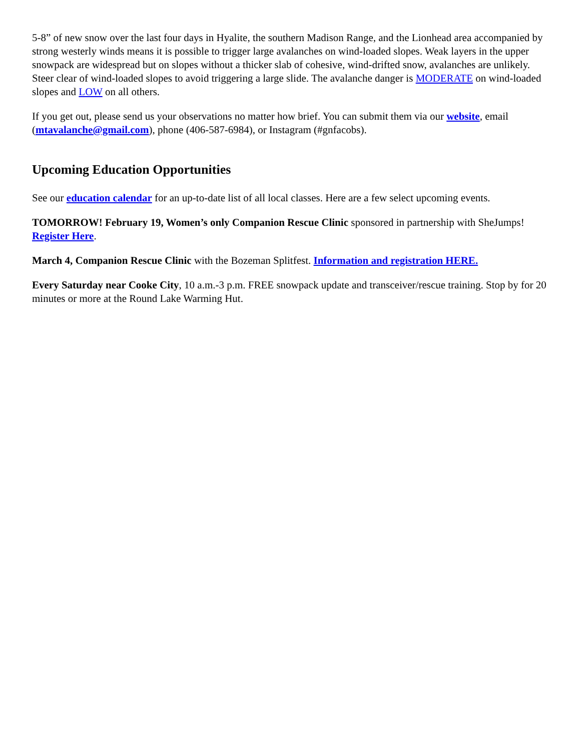5-8” of new snow over the last four days in Hyalite, the southern Madison Range, and the Lionhead area accompanied by strong westerly winds means it is possible to trigger large avalanches on wind-loaded slopes. Weak layers in the upper snowpack are widespread but on slopes without a thicker slab of cohesive, wind-drifted snow, avalanches are unlikely. Steer clear of wind-loaded slopes to avoid triggering a large slide. The avalanche danger is MODERATE on wind-loaded slopes and LOW on all others.
If you get out, please send us your observations no matter how brief. You can submit them via our website, email (mtavalanche@gmail.com), phone (406-587-6984), or Instagram (#gnfacobs).
Upcoming Education Opportunities
See our education calendar for an up-to-date list of all local classes. Here are a few select upcoming events.
TOMORROW! February 19, Women’s only Companion Rescue Clinic sponsored in partnership with SheJumps! Register Here.
March 4, Companion Rescue Clinic with the Bozeman Splitfest. Information and registration HERE.
Every Saturday near Cooke City, 10 a.m.-3 p.m. FREE snowpack update and transceiver/rescue training. Stop by for 20 minutes or more at the Round Lake Warming Hut.